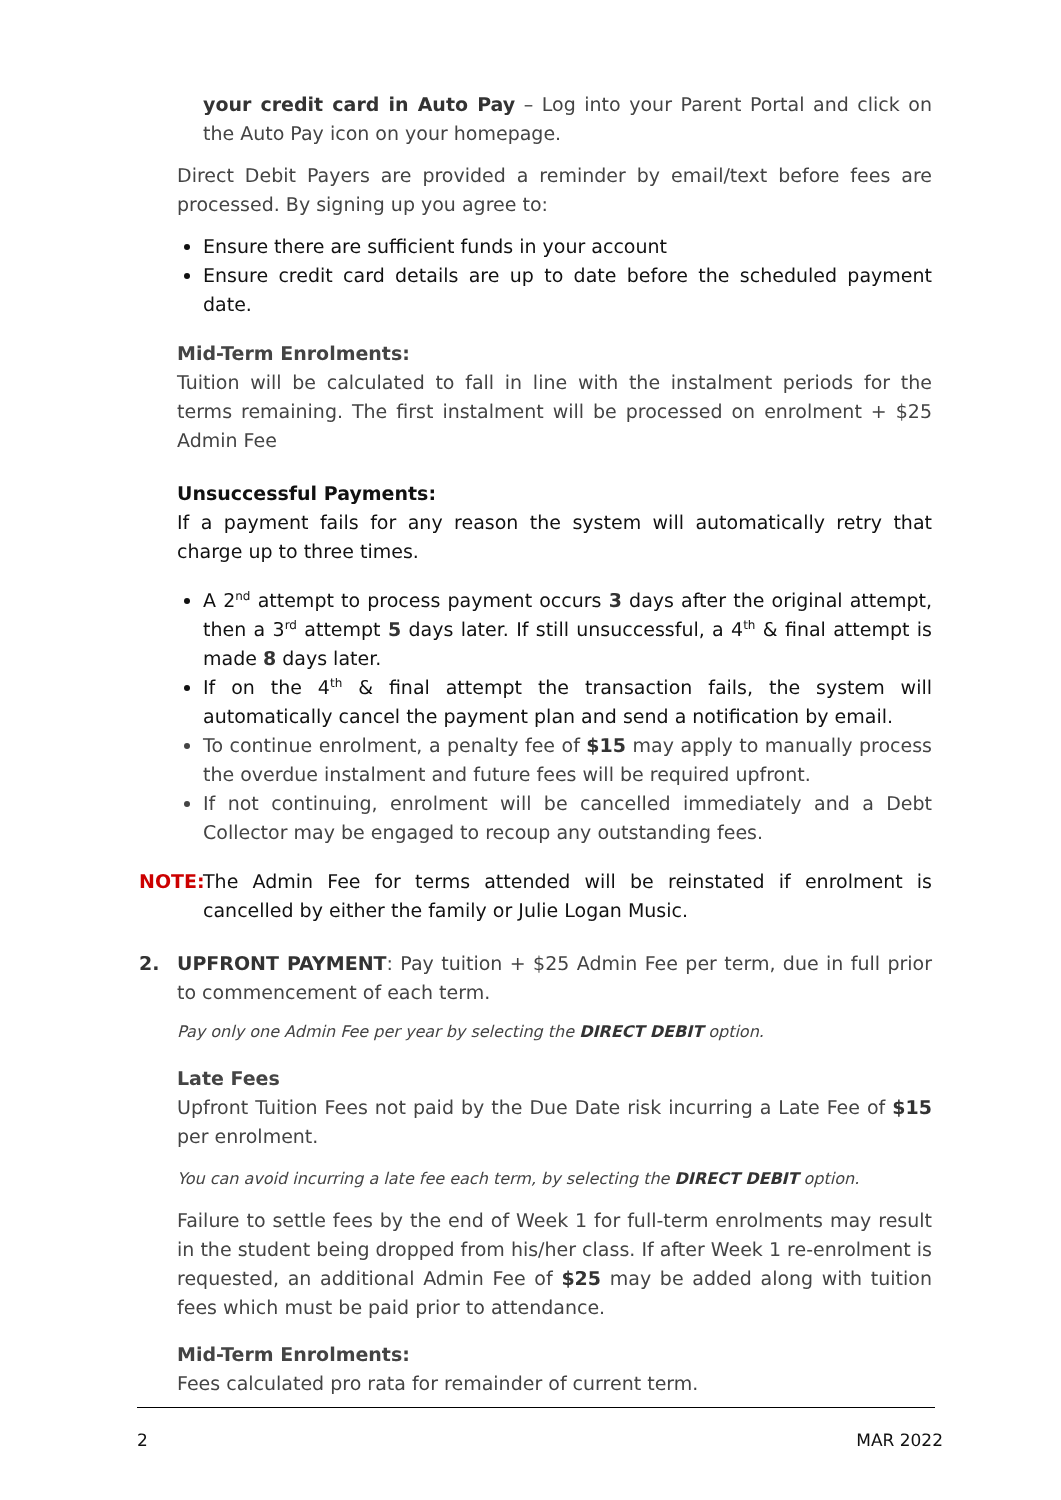your credit card in Auto Pay – Log into your Parent Portal and click on the Auto Pay icon on your homepage.
Direct Debit Payers are provided a reminder by email/text before fees are processed. By signing up you agree to:
Ensure there are sufficient funds in your account
Ensure credit card details are up to date before the scheduled payment date.
Mid-Term Enrolments:
Tuition will be calculated to fall in line with the instalment periods for the terms remaining. The first instalment will be processed on enrolment + $25 Admin Fee
Unsuccessful Payments:
If a payment fails for any reason the system will automatically retry that charge up to three times.
A 2<sup>nd</sup> attempt to process payment occurs 3 days after the original attempt, then a 3<sup>rd</sup> attempt 5 days later. If still unsuccessful, a 4<sup>th</sup> & final attempt is made 8 days later.
If on the 4<sup>th</sup> & final attempt the transaction fails, the system will automatically cancel the payment plan and send a notification by email.
To continue enrolment, a penalty fee of $15 may apply to manually process the overdue instalment and future fees will be required upfront.
If not continuing, enrolment will be cancelled immediately and a Debt Collector may be engaged to recoup any outstanding fees.
NOTE: The Admin Fee for terms attended will be reinstated if enrolment is cancelled by either the family or Julie Logan Music.
2. UPFRONT PAYMENT: Pay tuition + $25 Admin Fee per term, due in full prior to commencement of each term.
Pay only one Admin Fee per year by selecting the DIRECT DEBIT option.
Late Fees
Upfront Tuition Fees not paid by the Due Date risk incurring a Late Fee of $15 per enrolment.
You can avoid incurring a late fee each term, by selecting the DIRECT DEBIT option.
Failure to settle fees by the end of Week 1 for full-term enrolments may result in the student being dropped from his/her class. If after Week 1 re-enrolment is requested, an additional Admin Fee of $25 may be added along with tuition fees which must be paid prior to attendance.
Mid-Term Enrolments:
Fees calculated pro rata for remainder of current term.
2 MAR 2022